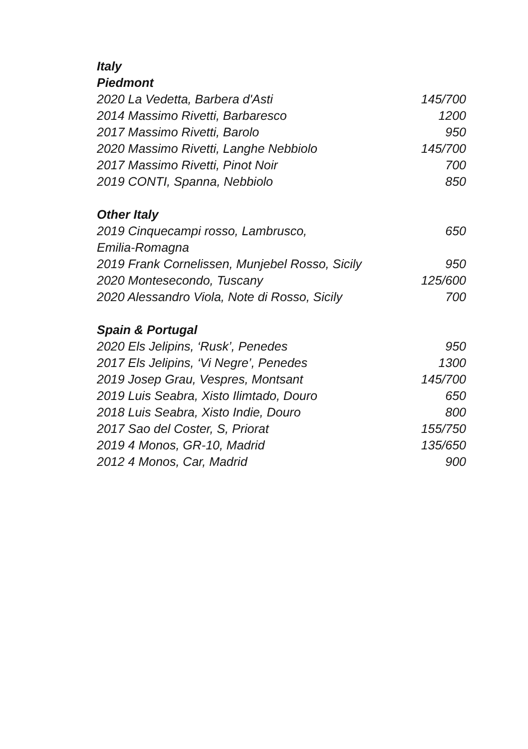| Italy | |
| --- | --- |
| Piedmont | |
| 2020 La Vedetta, Barbera d'Asti | 145/700 |
| 2014 Massimo Rivetti, Barbaresco | 1200 |
| 2017 Massimo Rivetti, Barolo | 950 |
| 2020 Massimo Rivetti, Langhe Nebbiolo | 145/700 |
| 2017 Massimo Rivetti, Pinot Noir | 700 |
| 2019 CONTI, Spanna, Nebbiolo | 850 |
| Other Italy | |
| 2019 Cinquecampi rosso, Lambrusco, Emilia-Romagna | 650 |
| 2019 Frank Cornelissen, Munjebel Rosso, Sicily | 950 |
| 2020 Montesecondo, Tuscany | 125/600 |
| 2020 Alessandro Viola, Note di Rosso, Sicily | 700 |
| Spain & Portugal | |
| 2020 Els Jelipins, ‘Rusk’, Penedes | 950 |
| 2017 Els Jelipins, ‘Vi Negre’, Penedes | 1300 |
| 2019 Josep Grau, Vespres, Montsant | 145/700 |
| 2019 Luis Seabra, Xisto Ilimtado, Douro | 650 |
| 2018 Luis Seabra, Xisto Indie, Douro | 800 |
| 2017 Sao del Coster, S, Priorat | 155/750 |
| 2019 4 Monos, GR-10, Madrid | 135/650 |
| 2012 4 Monos, Car, Madrid | 900 |